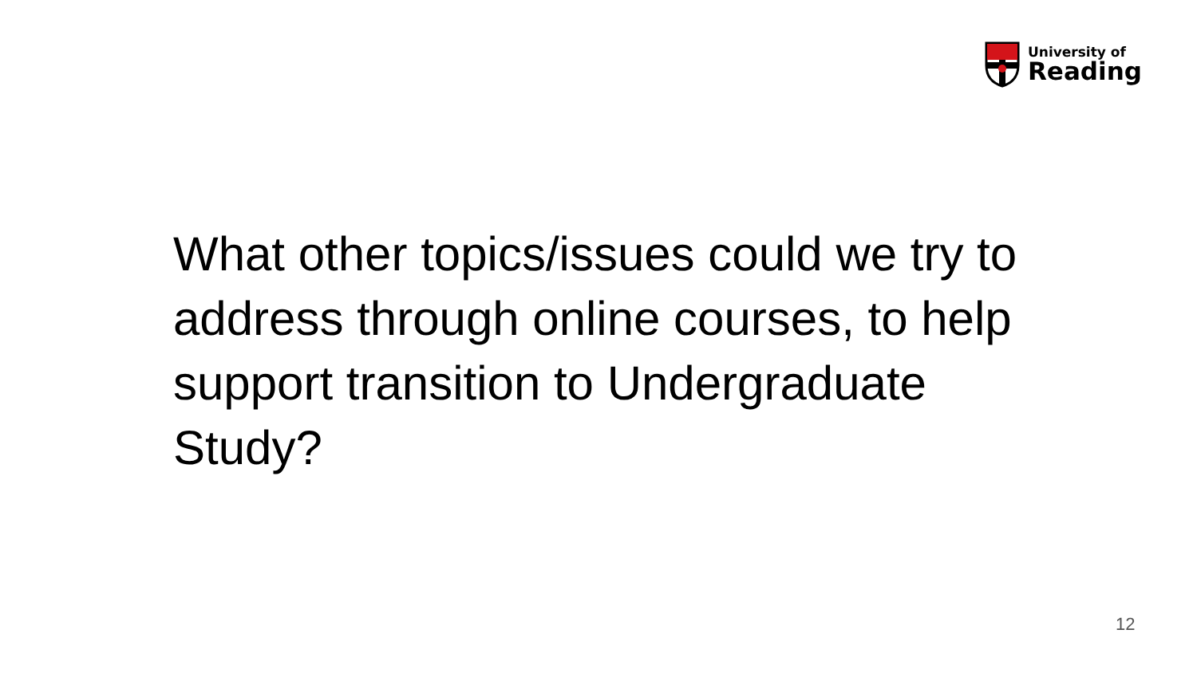University of
Reading
What other topics/issues could we try to address through online courses, to help support transition to Undergraduate Study?
12